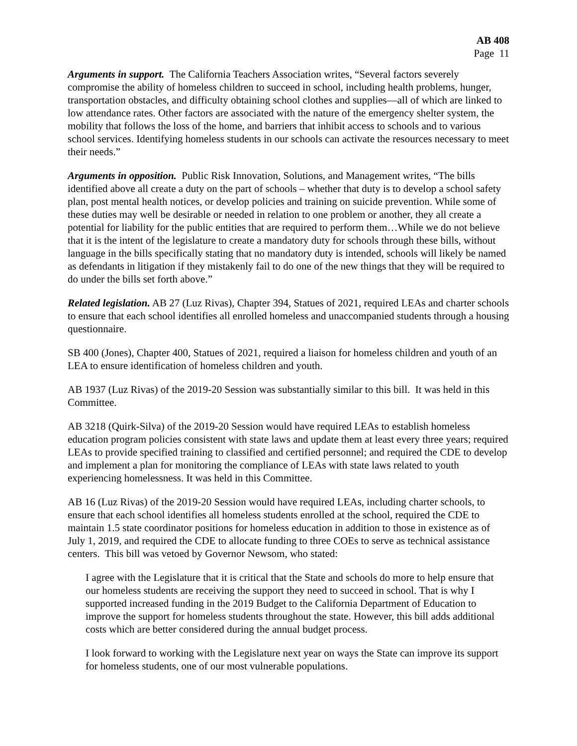AB 408
Page 11
Arguments in support. The California Teachers Association writes, “Several factors severely compromise the ability of homeless children to succeed in school, including health problems, hunger, transportation obstacles, and difficulty obtaining school clothes and supplies—all of which are linked to low attendance rates. Other factors are associated with the nature of the emergency shelter system, the mobility that follows the loss of the home, and barriers that inhibit access to schools and to various school services. Identifying homeless students in our schools can activate the resources necessary to meet their needs.”
Arguments in opposition. Public Risk Innovation, Solutions, and Management writes, “The bills identified above all create a duty on the part of schools – whether that duty is to develop a school safety plan, post mental health notices, or develop policies and training on suicide prevention. While some of these duties may well be desirable or needed in relation to one problem or another, they all create a potential for liability for the public entities that are required to perform them…While we do not believe that it is the intent of the legislature to create a mandatory duty for schools through these bills, without language in the bills specifically stating that no mandatory duty is intended, schools will likely be named as defendants in litigation if they mistakenly fail to do one of the new things that they will be required to do under the bills set forth above.”
Related legislation. AB 27 (Luz Rivas), Chapter 394, Statues of 2021, required LEAs and charter schools to ensure that each school identifies all enrolled homeless and unaccompanied students through a housing questionnaire.
SB 400 (Jones), Chapter 400, Statues of 2021, required a liaison for homeless children and youth of an LEA to ensure identification of homeless children and youth.
AB 1937 (Luz Rivas) of the 2019-20 Session was substantially similar to this bill. It was held in this Committee.
AB 3218 (Quirk-Silva) of the 2019-20 Session would have required LEAs to establish homeless education program policies consistent with state laws and update them at least every three years; required LEAs to provide specified training to classified and certified personnel; and required the CDE to develop and implement a plan for monitoring the compliance of LEAs with state laws related to youth experiencing homelessness. It was held in this Committee.
AB 16 (Luz Rivas) of the 2019-20 Session would have required LEAs, including charter schools, to ensure that each school identifies all homeless students enrolled at the school, required the CDE to maintain 1.5 state coordinator positions for homeless education in addition to those in existence as of July 1, 2019, and required the CDE to allocate funding to three COEs to serve as technical assistance centers. This bill was vetoed by Governor Newsom, who stated:
I agree with the Legislature that it is critical that the State and schools do more to help ensure that our homeless students are receiving the support they need to succeed in school. That is why I supported increased funding in the 2019 Budget to the California Department of Education to improve the support for homeless students throughout the state. However, this bill adds additional costs which are better considered during the annual budget process.
I look forward to working with the Legislature next year on ways the State can improve its support for homeless students, one of our most vulnerable populations.